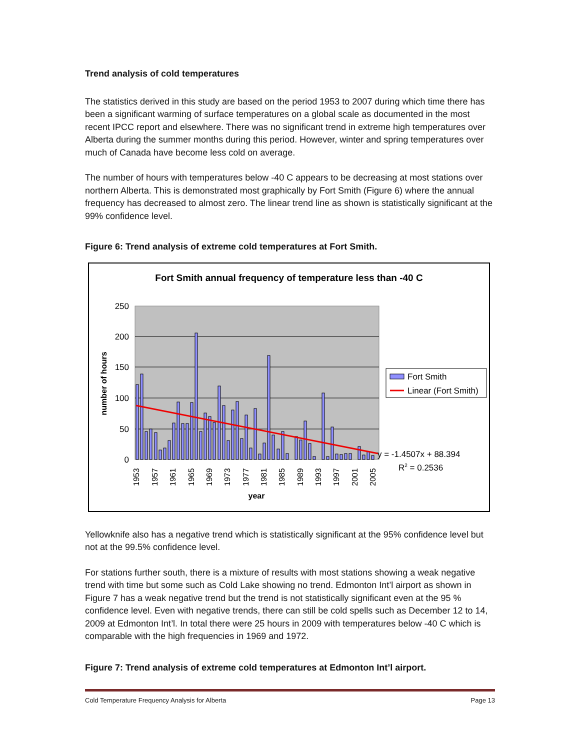Trend analysis of cold temperatures
The statistics derived in this study are based on the period 1953 to 2007 during which time there has been a significant warming of surface temperatures on a global scale as documented in the most recent IPCC report and elsewhere. There was no significant trend in extreme high temperatures over Alberta during the summer months during this period. However, winter and spring temperatures over much of Canada have become less cold on average.
The number of hours with temperatures below -40 C appears to be decreasing at most stations over northern Alberta. This is demonstrated most graphically by Fort Smith (Figure 6) where the annual frequency has decreased to almost zero. The linear trend line as shown is statistically significant at the 99% confidence level.
Figure 6: Trend analysis of extreme cold temperatures at Fort Smith.
Fort Smith annual frequency of temperature less than -40 C
250
200
150
100
50
0
1953
1957
1961
1965
1969
1973
1977
1981
1985
1989
1993
1997
2001
2005
year
number of hours
Fort Smith
Linear (Fort Smith)
y = -1.4507x + 88.394
R2 = 0.2536
Yellowknife also has a negative trend which is statistically significant at the 95% confidence level but not at the 99.5% confidence level.
For stations further south, there is a mixture of results with most stations showing a weak negative trend with time but some such as Cold Lake showing no trend. Edmonton Int’l airport as shown in Figure 7 has a weak negative trend but the trend is not statistically significant even at the 95 % confidence level. Even with negative trends, there can still be cold spells such as December 12 to 14, 2009 at Edmonton Int’l. In total there were 25 hours in 2009 with temperatures below -40 C which is comparable with the high frequencies in 1969 and 1972.
Figure 7: Trend analysis of extreme cold temperatures at Edmonton Int’l airport.
Cold Temperature Frequency Analysis for Alberta Page 13